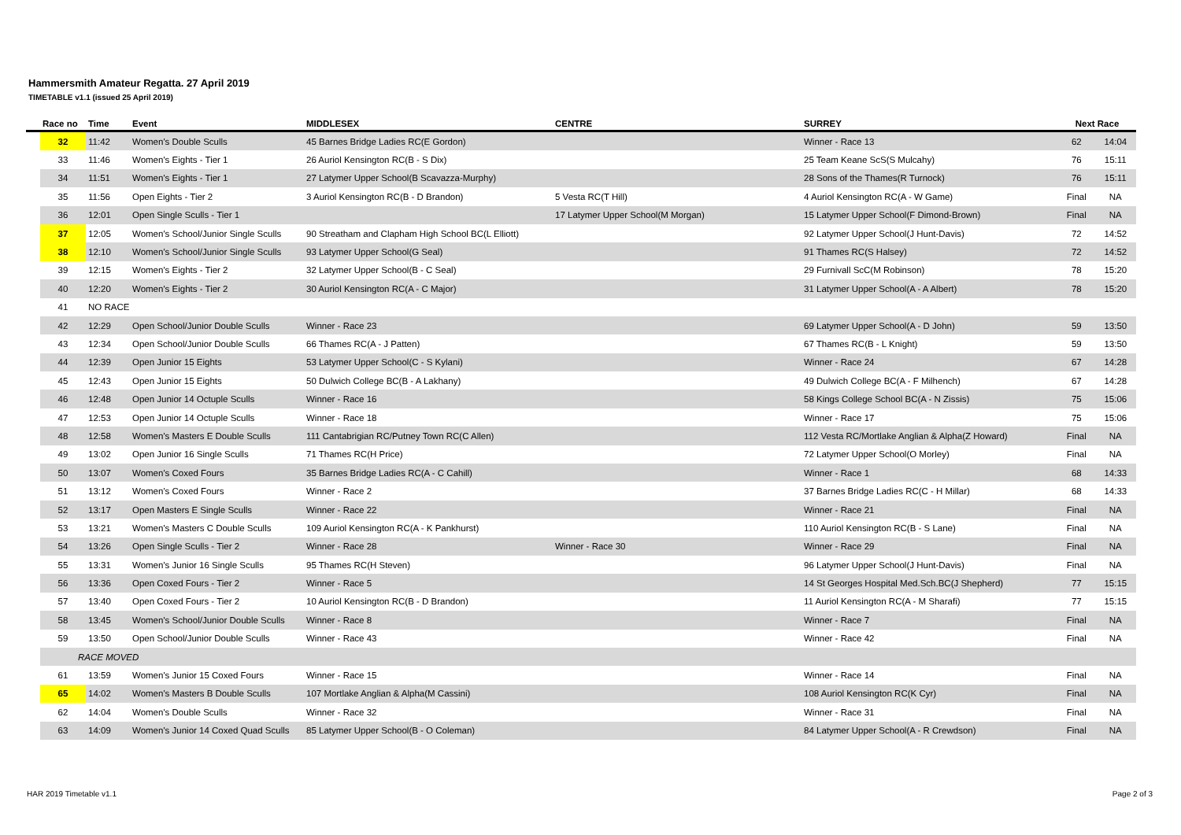Hammersmith Amateur Regatta. 27 April 2019
TIMETABLE v1.1 (issued 25 April 2019)
| | Race no | Time | Event | MIDDLESEX | CENTRE | SURREY | Next Race | |
| --- | --- | --- | --- | --- | --- | --- | --- | --- |
| | 32 | 11:42 | Women's Double Sculls | 45 Barnes Bridge Ladies RC(E Gordon) | | Winner - Race 13 | 62 | 14:04 |
| | 33 | 11:46 | Women's Eights - Tier 1 | 26 Auriol Kensington RC(B - S Dix) | | 25 Team Keane ScS(S Mulcahy) | 76 | 15:11 |
| | 34 | 11:51 | Women's Eights - Tier 1 | 27 Latymer Upper School(B Scavazza-Murphy) | | 28 Sons of the Thames(R Turnock) | 76 | 15:11 |
| | 35 | 11:56 | Open Eights - Tier 2 | 3 Auriol Kensington RC(B - D Brandon) | 5 Vesta RC(T Hill) | 4 Auriol Kensington RC(A - W Game) | Final | NA |
| | 36 | 12:01 | Open Single Sculls - Tier 1 | | 17 Latymer Upper School(M Morgan) | 15 Latymer Upper School(F Dimond-Brown) | Final | NA |
| | 37 | 12:05 | Women's School/Junior Single Sculls | 90 Streatham and Clapham High School BC(L Elliott) | | 92 Latymer Upper School(J Hunt-Davis) | 72 | 14:52 |
| | 38 | 12:10 | Women's School/Junior Single Sculls | 93 Latymer Upper School(G Seal) | | 91 Thames RC(S Halsey) | 72 | 14:52 |
| | 39 | 12:15 | Women's Eights - Tier 2 | 32 Latymer Upper School(B - C Seal) | | 29 Furnivall ScC(M Robinson) | 78 | 15:20 |
| | 40 | 12:20 | Women's Eights - Tier 2 | 30 Auriol Kensington RC(A - C Major) | | 31 Latymer Upper School(A - A Albert) | 78 | 15:20 |
| | 41 | NO RACE | | | | | | |
| | 42 | 12:29 | Open School/Junior Double Sculls | Winner - Race 23 | | 69 Latymer Upper School(A - D John) | 59 | 13:50 |
| | 43 | 12:34 | Open School/Junior Double Sculls | 66 Thames RC(A - J Patten) | | 67 Thames RC(B - L Knight) | 59 | 13:50 |
| | 44 | 12:39 | Open Junior 15 Eights | 53 Latymer Upper School(C - S Kylani) | | Winner - Race 24 | 67 | 14:28 |
| | 45 | 12:43 | Open Junior 15 Eights | 50 Dulwich College BC(B - A Lakhany) | | 49 Dulwich College BC(A - F Milhench) | 67 | 14:28 |
| | 46 | 12:48 | Open Junior 14 Octuple Sculls | Winner - Race 16 | | 58 Kings College School BC(A - N Zissis) | 75 | 15:06 |
| | 47 | 12:53 | Open Junior 14 Octuple Sculls | Winner - Race 18 | | Winner - Race 17 | 75 | 15:06 |
| | 48 | 12:58 | Women's Masters E Double Sculls | 111 Cantabrigian RC/Putney Town RC(C Allen) | | 112 Vesta RC/Mortlake Anglian & Alpha(Z Howard) | Final | NA |
| | 49 | 13:02 | Open Junior 16 Single Sculls | 71 Thames RC(H Price) | | 72 Latymer Upper School(O Morley) | Final | NA |
| | 50 | 13:07 | Women's Coxed Fours | 35 Barnes Bridge Ladies RC(A - C Cahill) | | Winner - Race 1 | 68 | 14:33 |
| | 51 | 13:12 | Women's Coxed Fours | Winner - Race 2 | | 37 Barnes Bridge Ladies RC(C - H Millar) | 68 | 14:33 |
| | 52 | 13:17 | Open Masters E Single Sculls | Winner - Race 22 | | Winner - Race 21 | Final | NA |
| | 53 | 13:21 | Women's Masters C Double Sculls | 109 Auriol Kensington RC(A - K Pankhurst) | | 110 Auriol Kensington RC(B - S Lane) | Final | NA |
| | 54 | 13:26 | Open Single Sculls - Tier 2 | Winner - Race 28 | Winner - Race 30 | Winner - Race 29 | Final | NA |
| | 55 | 13:31 | Women's Junior 16 Single Sculls | 95 Thames RC(H Steven) | | 96 Latymer Upper School(J Hunt-Davis) | Final | NA |
| | 56 | 13:36 | Open Coxed Fours - Tier 2 | Winner - Race 5 | | 14 St Georges Hospital Med.Sch.BC(J Shepherd) | 77 | 15:15 |
| | 57 | 13:40 | Open Coxed Fours - Tier 2 | 10 Auriol Kensington RC(B - D Brandon) | | 11 Auriol Kensington RC(A - M Sharafi) | 77 | 15:15 |
| | 58 | 13:45 | Women's School/Junior Double Sculls | Winner - Race 8 | | Winner - Race 7 | Final | NA |
| | 59 | 13:50 | Open School/Junior Double Sculls | Winner - Race 43 | | Winner - Race 42 | Final | NA |
| | RACE MOVED | | | | | | | |
| | 61 | 13:59 | Women's Junior 15 Coxed Fours | Winner - Race 15 | | Winner - Race 14 | Final | NA |
| | 65 | 14:02 | Women's Masters B Double Sculls | 107 Mortlake Anglian & Alpha(M Cassini) | | 108 Auriol Kensington RC(K Cyr) | Final | NA |
| | 62 | 14:04 | Women's Double Sculls | Winner - Race 32 | | Winner - Race 31 | Final | NA |
| | 63 | 14:09 | Women's Junior 14 Coxed Quad Sculls | 85 Latymer Upper School(B - O Coleman) | | 84 Latymer Upper School(A - R Crewdson) | Final | NA |
HAR 2019 Timetable v1.1 Page 2 of 3